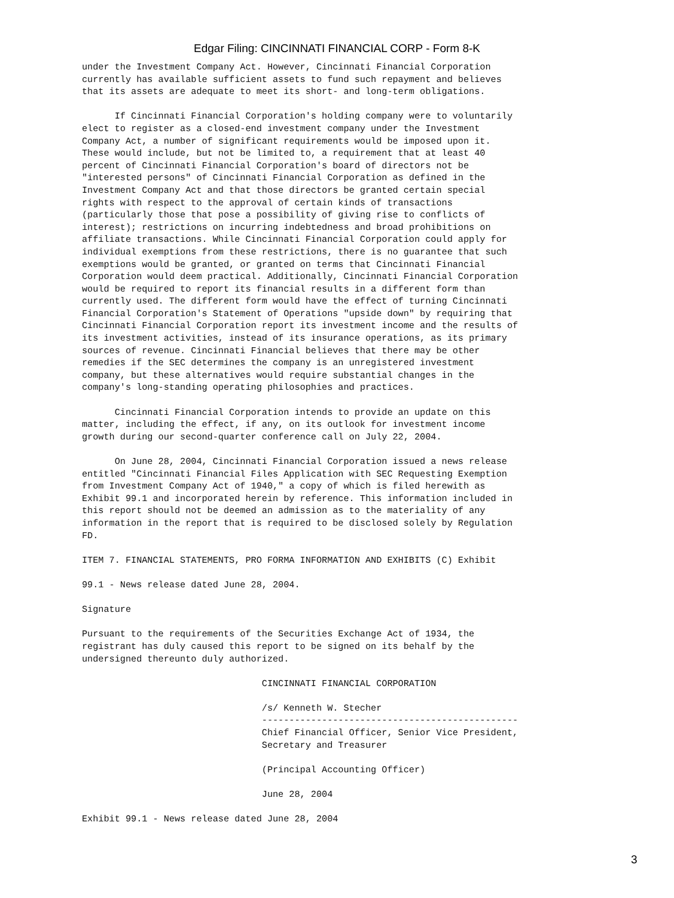Edgar Filing: CINCINNATI FINANCIAL CORP - Form 8-K
under the Investment Company Act. However, Cincinnati Financial Corporation
currently has available sufficient assets to fund such repayment and believes
that its assets are adequate to meet its short- and long-term obligations.

      If Cincinnati Financial Corporation's holding company were to voluntarily
elect to register as a closed-end investment company under the Investment
Company Act, a number of significant requirements would be imposed upon it.
These would include, but not be limited to, a requirement that at least 40
percent of Cincinnati Financial Corporation's board of directors not be
"interested persons" of Cincinnati Financial Corporation as defined in the
Investment Company Act and that those directors be granted certain special
rights with respect to the approval of certain kinds of transactions
(particularly those that pose a possibility of giving rise to conflicts of
interest); restrictions on incurring indebtedness and broad prohibitions on
affiliate transactions. While Cincinnati Financial Corporation could apply for
individual exemptions from these restrictions, there is no guarantee that such
exemptions would be granted, or granted on terms that Cincinnati Financial
Corporation would deem practical. Additionally, Cincinnati Financial Corporation
would be required to report its financial results in a different form than
currently used. The different form would have the effect of turning Cincinnati
Financial Corporation's Statement of Operations "upside down" by requiring that
Cincinnati Financial Corporation report its investment income and the results of
its investment activities, instead of its insurance operations, as its primary
sources of revenue. Cincinnati Financial believes that there may be other
remedies if the SEC determines the company is an unregistered investment
company, but these alternatives would require substantial changes in the
company's long-standing operating philosophies and practices.

      Cincinnati Financial Corporation intends to provide an update on this
matter, including the effect, if any, on its outlook for investment income
growth during our second-quarter conference call on July 22, 2004.

      On June 28, 2004, Cincinnati Financial Corporation issued a news release
entitled "Cincinnati Financial Files Application with SEC Requesting Exemption
from Investment Company Act of 1940," a copy of which is filed herewith as
Exhibit 99.1 and incorporated herein by reference. This information included in
this report should not be deemed an admission as to the materiality of any
information in the report that is required to be disclosed solely by Regulation
FD.

ITEM 7. FINANCIAL STATEMENTS, PRO FORMA INFORMATION AND EXHIBITS (C) Exhibit

99.1 - News release dated June 28, 2004.

Signature

Pursuant to the requirements of the Securities Exchange Act of 1934, the
registrant has duly caused this report to be signed on its behalf by the
undersigned thereunto duly authorized.

                                 CINCINNATI FINANCIAL CORPORATION

                                 /s/ Kenneth W. Stecher
                                 -----------------------------------------------
                                 Chief Financial Officer, Senior Vice President,
                                 Secretary and Treasurer

                                 (Principal Accounting Officer)

                                 June 28, 2004

Exhibit 99.1 - News release dated June 28, 2004
3